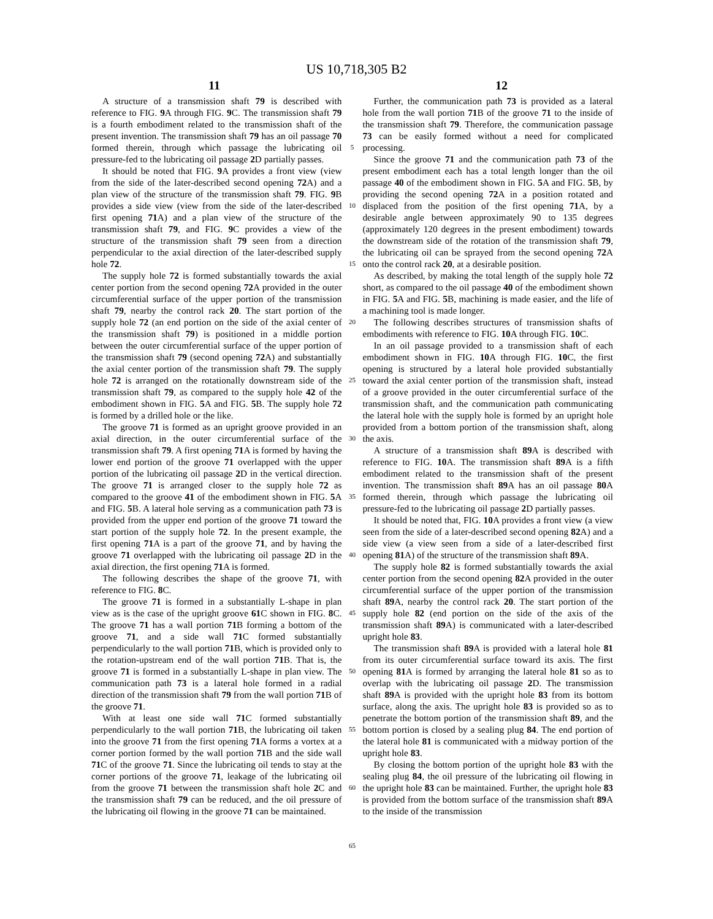US 10,718,305 B2
11 12
A structure of a transmission shaft 79 is described with reference to FIG. 9 A through FIG. 9 C. The transmission shaft 79 is a fourth embodiment related to the transmission shaft of the present invention. The transmission shaft 79 has an oil passage 70 formed therein, through which passage the lubricating oil pressure-fed to the lubricating oil passage 2 D partially passes.
It should be noted that FIG. 9 A provides a front view (view from the side of the later-described second opening 72 A) and a plan view of the structure of the transmission shaft 79. FIG. 9 B provides a side view (view from the side of the later-described first opening 71 A) and a plan view of the structure of the transmission shaft 79, and FIG. 9 C provides a view of the structure of the transmission shaft 79 seen from a direction perpendicular to the axial direction of the later-described supply hole 72.
The supply hole 72 is formed substantially towards the axial center portion from the second opening 72 A provided in the outer circumferential surface of the upper portion of the transmission shaft 79, nearby the control rack 20. The start portion of the supply hole 72 (an end portion on the side of the axial center of the transmission shaft 79) is positioned in a middle portion between the outer circumferential surface of the upper portion of the transmission shaft 79 (second opening 72 A) and substantially the axial center portion of the transmission shaft 79. The supply hole 72 is arranged on the rotationally downstream side of the transmission shaft 79, as compared to the supply hole 42 of the embodiment shown in FIG. 5 A and FIG. 5 B. The supply hole 72 is formed by a drilled hole or the like.
The groove 71 is formed as an upright groove provided in an axial direction, in the outer circumferential surface of the transmission shaft 79. A first opening 71 A is formed by having the lower end portion of the groove 71 overlapped with the upper portion of the lubricating oil passage 2 D in the vertical direction. The groove 71 is arranged closer to the supply hole 72 as compared to the groove 41 of the embodiment shown in FIG. 5 A and FIG. 5 B. A lateral hole serving as a communication path 73 is provided from the upper end portion of the groove 71 toward the start portion of the supply hole 72. In the present example, the first opening 71 A is a part of the groove 71, and by having the groove 71 overlapped with the lubricating oil passage 2 D in the axial direction, the first opening 71 A is formed.
The following describes the shape of the groove 71, with reference to FIG. 8 C.
The groove 71 is formed in a substantially L-shape in plan view as is the case of the upright groove 61 C shown in FIG. 8 C. The groove 71 has a wall portion 71 B forming a bottom of the groove 71, and a side wall 71 C formed substantially perpendicularly to the wall portion 71 B, which is provided only to the rotation-upstream end of the wall portion 71 B. That is, the groove 71 is formed in a substantially L-shape in plan view. The communication path 73 is a lateral hole formed in a radial direction of the transmission shaft 79 from the wall portion 71 B of the groove 71.
With at least one side wall 71 C formed substantially perpendicularly to the wall portion 71 B, the lubricating oil taken into the groove 71 from the first opening 71 A forms a vortex at a corner portion formed by the wall portion 71 B and the side wall 71 C of the groove 71. Since the lubricating oil tends to stay at the corner portions of the groove 71, leakage of the lubricating oil from the groove 71 between the transmission shaft hole 2 C and the transmission shaft 79 can be reduced, and the oil pressure of the lubricating oil flowing in the groove 71 can be maintained.
5
10
15
20
25
30
35
40
45
50
55
60
65
Further, the communication path 73 is provided as a lateral hole from the wall portion 71 B of the groove 71 to the inside of the transmission shaft 79. Therefore, the communication passage 73 can be easily formed without a need for complicated processing.
Since the groove 71 and the communication path 73 of the present embodiment each has a total length longer than the oil passage 40 of the embodiment shown in FIG. 5 A and FIG. 5 B, by providing the second opening 72 A in a position rotated and displaced from the position of the first opening 71 A, by a desirable angle between approximately 90 to 135 degrees (approximately 120 degrees in the present embodiment) towards the downstream side of the rotation of the transmission shaft 79, the lubricating oil can be sprayed from the second opening 72 A onto the control rack 20, at a desirable position.
As described, by making the total length of the supply hole 72 short, as compared to the oil passage 40 of the embodiment shown in FIG. 5 A and FIG. 5 B, machining is made easier, and the life of a machining tool is made longer.
The following describes structures of transmission shafts of embodiments with reference to FIG. 10 A through FIG. 10 C.
In an oil passage provided to a transmission shaft of each embodiment shown in FIG. 10 A through FIG. 10 C, the first opening is structured by a lateral hole provided substantially toward the axial center portion of the transmission shaft, instead of a groove provided in the outer circumferential surface of the transmission shaft, and the communication path communicating the lateral hole with the supply hole is formed by an upright hole provided from a bottom portion of the transmission shaft, along the axis.
A structure of a transmission shaft 89 A is described with reference to FIG. 10 A. The transmission shaft 89 A is a fifth embodiment related to the transmission shaft of the present invention. The transmission shaft 89 A has an oil passage 80 A formed therein, through which passage the lubricating oil pressure-fed to the lubricating oil passage 2 D partially passes.
It should be noted that, FIG. 10 A provides a front view (a view seen from the side of a later-described second opening 82 A) and a side view (a view seen from a side of a later-described first opening 81 A) of the structure of the transmission shaft 89 A.
The supply hole 82 is formed substantially towards the axial center portion from the second opening 82 A provided in the outer circumferential surface of the upper portion of the transmission shaft 89 A, nearby the control rack 20. The start portion of the supply hole 82 (end portion on the side of the axis of the transmission shaft 89 A) is communicated with a later-described upright hole 83.
The transmission shaft 89 A is provided with a lateral hole 81 from its outer circumferential surface toward its axis. The first opening 81 A is formed by arranging the lateral hole 81 so as to overlap with the lubricating oil passage 2 D. The transmission shaft 89 A is provided with the upright hole 83 from its bottom surface, along the axis. The upright hole 83 is provided so as to penetrate the bottom portion of the transmission shaft 89, and the bottom portion is closed by a sealing plug 84. The end portion of the lateral hole 81 is communicated with a midway portion of the upright hole 83.
By closing the bottom portion of the upright hole 83 with the sealing plug 84, the oil pressure of the lubricating oil flowing in the upright hole 83 can be maintained. Further, the upright hole 83 is provided from the bottom surface of the transmission shaft 89 A to the inside of the transmission